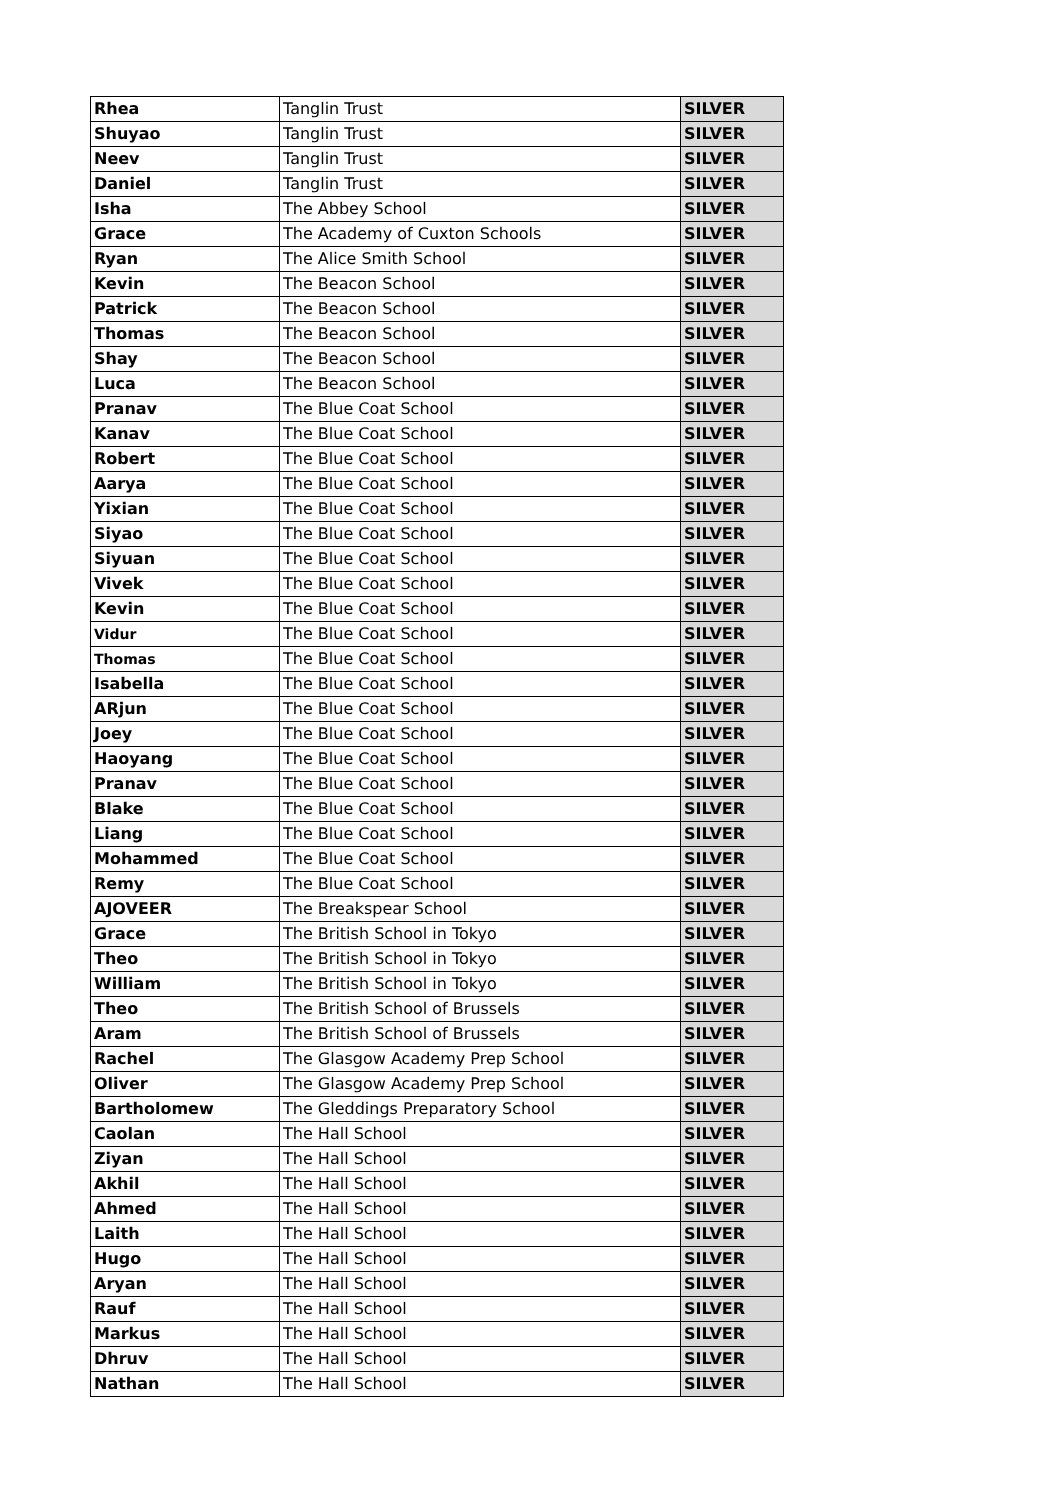| Rhea | Tanglin Trust | SILVER |
| Shuyao | Tanglin Trust | SILVER |
| Neev | Tanglin Trust | SILVER |
| Daniel | Tanglin Trust | SILVER |
| Isha | The Abbey School | SILVER |
| Grace | The Academy of Cuxton Schools | SILVER |
| Ryan | The Alice Smith School | SILVER |
| Kevin | The Beacon School | SILVER |
| Patrick | The Beacon School | SILVER |
| Thomas | The Beacon School | SILVER |
| Shay | The Beacon School | SILVER |
| Luca | The Beacon School | SILVER |
| Pranav | The Blue Coat School | SILVER |
| Kanav | The Blue Coat School | SILVER |
| Robert | The Blue Coat School | SILVER |
| Aarya | The Blue Coat School | SILVER |
| Yixian | The Blue Coat School | SILVER |
| Siyao | The Blue Coat School | SILVER |
| Siyuan | The Blue Coat School | SILVER |
| Vivek | The Blue Coat School | SILVER |
| Kevin | The Blue Coat School | SILVER |
| Vidur | The Blue Coat School | SILVER |
| Thomas | The Blue Coat School | SILVER |
| Isabella | The Blue Coat School | SILVER |
| ARjun | The Blue Coat School | SILVER |
| Joey | The Blue Coat School | SILVER |
| Haoyang | The Blue Coat School | SILVER |
| Pranav | The Blue Coat School | SILVER |
| Blake | The Blue Coat School | SILVER |
| Liang | The Blue Coat School | SILVER |
| Mohammed | The Blue Coat School | SILVER |
| Remy | The Blue Coat School | SILVER |
| AJOVEER | The Breakspear School | SILVER |
| Grace | The British School in Tokyo | SILVER |
| Theo | The British School in Tokyo | SILVER |
| William | The British School in Tokyo | SILVER |
| Theo | The British School of Brussels | SILVER |
| Aram | The British School of Brussels | SILVER |
| Rachel | The Glasgow Academy Prep School | SILVER |
| Oliver | The Glasgow Academy Prep School | SILVER |
| Bartholomew | The Gleddings Preparatory School | SILVER |
| Caolan | The Hall School | SILVER |
| Ziyan | The Hall School | SILVER |
| Akhil | The Hall School | SILVER |
| Ahmed | The Hall School | SILVER |
| Laith | The Hall School | SILVER |
| Hugo | The Hall School | SILVER |
| Aryan | The Hall School | SILVER |
| Rauf | The Hall School | SILVER |
| Markus | The Hall School | SILVER |
| Dhruv | The Hall School | SILVER |
| Nathan | The Hall School | SILVER |